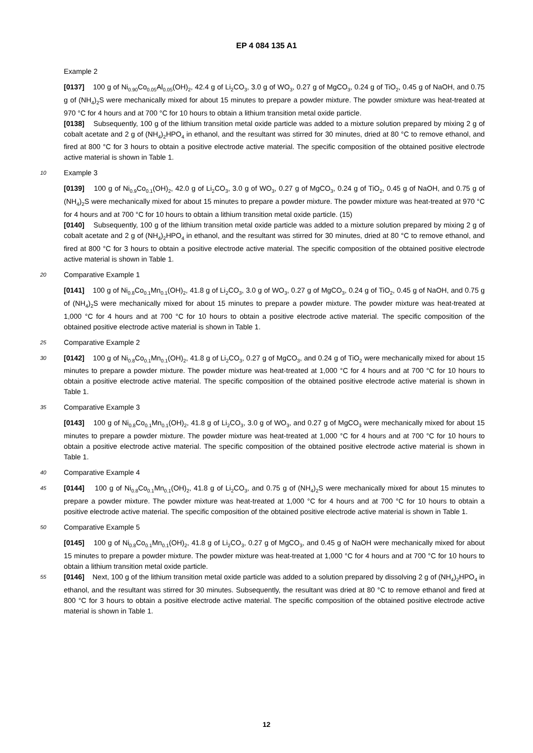EP 4 084 135 A1
Example 2
[0137] 100 g of Ni<sub>0.90</sub>Co<sub>0.05</sub>Al<sub>0.05</sub>(OH)<sub>2</sub>, 42.4 g of Li<sub>2</sub>CO<sub>3</sub>, 3.0 g of WO<sub>3</sub>, 0.27 g of MgCO<sub>3</sub>, 0.24 g of TiO<sub>2</sub>, 0.45 g of NaOH, and 0.75 g of (NH<sub>4</sub>)<sub>2</sub>S were mechanically mixed for about 15 minutes to prepare a powder mixture. The powder 5mixture was heat-treated at 970 °C for 4 hours and at 700 °C for 10 hours to obtain a lithium transition metal oxide particle.
[0138] Subsequently, 100 g of the lithium transition metal oxide particle was added to a mixture solution prepared by mixing 2 g of cobalt acetate and 2 g of (NH<sub>4</sub>)<sub>2</sub>HPO<sub>4</sub> in ethanol, and the resultant was stirred for 30 minutes, dried at 80 °C to remove ethanol, and fired at 800 °C for 3 hours to obtain a positive electrode active material. The specific composition of the obtained positive electrode active material is shown in Table 1.
10 Example 3
[0139] 100 g of Ni<sub>0.9</sub>Co<sub>0.1</sub>(OH)<sub>2</sub>, 42.0 g of Li<sub>2</sub>CO<sub>3</sub>, 3.0 g of WO<sub>3</sub>, 0.27 g of MgCO<sub>3</sub>, 0.24 g of TiO<sub>2</sub>, 0.45 g of NaOH, and 0.75 g of (NH<sub>4</sub>)<sub>2</sub>S were mechanically mixed for about 15 minutes to prepare a powder mixture. The powder mixture was heat-treated at 970 °C for 4 hours and at 700 °C for 10 hours to obtain a lithium transition metal oxide particle. (15)
[0140] Subsequently, 100 g of the lithium transition metal oxide particle was added to a mixture solution prepared by mixing 2 g of cobalt acetate and 2 g of (NH<sub>4</sub>)<sub>2</sub>HPO<sub>4</sub> in ethanol, and the resultant was stirred for 30 minutes, dried at 80 °C to remove ethanol, and fired at 800 °C for 3 hours to obtain a positive electrode active material. The specific composition of the obtained positive electrode active material is shown in Table 1.
20 Comparative Example 1
[0141] 100 g of Ni<sub>0.8</sub>Co<sub>0.1</sub>Mn<sub>0.1</sub>(OH)<sub>2</sub>, 41.8 g of Li<sub>2</sub>CO<sub>3</sub>, 3.0 g of WO<sub>3</sub>, 0.27 g of MgCO<sub>3</sub>, 0.24 g of TiO<sub>2</sub>, 0.45 g of NaOH, and 0.75 g of (NH<sub>4</sub>)<sub>2</sub>S were mechanically mixed for about 15 minutes to prepare a powder mixture. The powder mixture was heat-treated at 1,000 °C for 4 hours and at 700 °C for 10 hours to obtain a positive electrode active material. The specific composition of the obtained positive electrode active material is shown in Table 1.
25 Comparative Example 2
30 [0142] 100 g of Ni<sub>0.8</sub>Co<sub>0.1</sub>Mn<sub>0.1</sub>(OH)<sub>2</sub>, 41.8 g of Li<sub>2</sub>CO<sub>3</sub>, 0.27 g of MgCO<sub>3</sub>, and 0.24 g of TiO<sub>2</sub> were mechanically mixed for about 15 minutes to prepare a powder mixture. The powder mixture was heat-treated at 1,000 °C for 4 hours and at 700 °C for 10 hours to obtain a positive electrode active material. The specific composition of the obtained positive electrode active material is shown in Table 1.
35 Comparative Example 3
[0143] 100 g of Ni<sub>0.8</sub>Co<sub>0.1</sub>Mn<sub>0.1</sub>(OH)<sub>2</sub>, 41.8 g of Li<sub>2</sub>CO<sub>3</sub>, 3.0 g of WO<sub>3</sub>, and 0.27 g of MgCO<sub>3</sub> were mechanically mixed for about 15 minutes to prepare a powder mixture. The powder mixture was heat-treated at 1,000 °C for 4 hours and at 700 °C for 10 hours to obtain a positive electrode active material. The specific composition of the obtained positive electrode active material is shown in Table 1.
40 Comparative Example 4
45 [0144] 100 g of Ni<sub>0.8</sub>Co<sub>0.1</sub>Mn<sub>0.1</sub>(OH)<sub>2</sub>, 41.8 g of Li<sub>2</sub>CO<sub>3</sub>, and 0.75 g of (NH<sub>4</sub>)<sub>2</sub>S were mechanically mixed for about 15 minutes to prepare a powder mixture. The powder mixture was heat-treated at 1,000 °C for 4 hours and at 700 °C for 10 hours to obtain a positive electrode active material. The specific composition of the obtained positive electrode active material is shown in Table 1.
50 Comparative Example 5
[0145] 100 g of Ni<sub>0.8</sub>Co<sub>0.1</sub>Mn<sub>0.1</sub>(OH)<sub>2</sub>, 41.8 g of Li<sub>2</sub>CO<sub>3</sub>, 0.27 g of MgCO<sub>3</sub>, and 0.45 g of NaOH were mechanically mixed for about 15 minutes to prepare a powder mixture. The powder mixture was heat-treated at 1,000 °C for 4 hours and at 700 °C for 10 hours to obtain a lithium transition metal oxide particle.
55 [0146] Next, 100 g of the lithium transition metal oxide particle was added to a solution prepared by dissolving 2 g of (NH<sub>4</sub>)<sub>2</sub>HPO<sub>4</sub> in ethanol, and the resultant was stirred for 30 minutes. Subsequently, the resultant was dried at 80 °C to remove ethanol and fired at 800 °C for 3 hours to obtain a positive electrode active material. The specific composition of the obtained positive electrode active material is shown in Table 1.
12